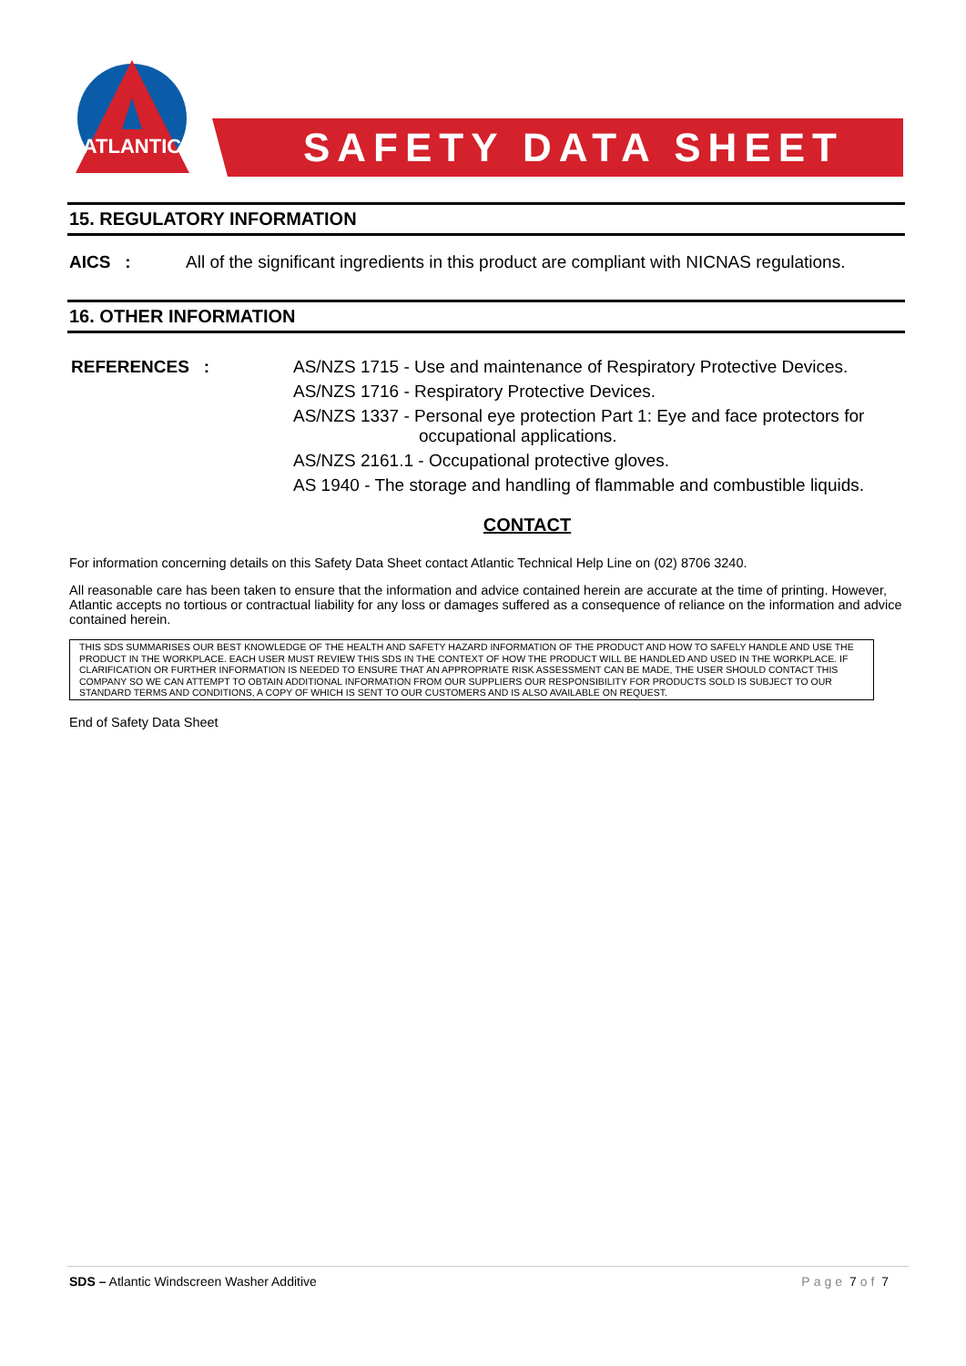ATLANTIC
SAFETY DATA SHEET
15. REGULATORY INFORMATION
AICS : All of the significant ingredients in this product are compliant with NICNAS regulations.
16. OTHER INFORMATION
REFERENCES : AS/NZS 1715 - Use and maintenance of Respiratory Protective Devices.
AS/NZS 1716 - Respiratory Protective Devices.
AS/NZS 1337 - Personal eye protection Part 1: Eye and face protectors for
occupational applications.
AS/NZS 2161.1 - Occupational protective gloves.
AS 1940 - The storage and handling of flammable and combustible liquids.
CONTACT
For information concerning details on this Safety Data Sheet contact Atlantic Technical Help Line on (02) 8706 3240.
All reasonable care has been taken to ensure that the information and advice contained herein are accurate at the time of printing. However, Atlantic accepts no tortious or contractual liability for any loss or damages suffered as a consequence of reliance on the information and advice contained herein.
THIS SDS SUMMARISES OUR BEST KNOWLEDGE OF THE HEALTH AND SAFETY HAZARD INFORMATION OF THE PRODUCT AND HOW TO SAFELY HANDLE AND USE THE PRODUCT IN THE WORKPLACE. EACH USER MUST REVIEW THIS SDS IN THE CONTEXT OF HOW THE PRODUCT WILL BE HANDLED AND USED IN THE WORKPLACE. IF CLARIFICATION OR FURTHER INFORMATION IS NEEDED TO ENSURE THAT AN APPROPRIATE RISK ASSESSMENT CAN BE MADE, THE USER SHOULD CONTACT THIS COMPANY SO WE CAN ATTEMPT TO OBTAIN ADDITIONAL INFORMATION FROM OUR SUPPLIERS OUR RESPONSIBILITY FOR PRODUCTS SOLD IS SUBJECT TO OUR STANDARD TERMS AND CONDITIONS, A COPY OF WHICH IS SENT TO OUR CUSTOMERS AND IS ALSO AVAILABLE ON REQUEST.
End of Safety Data Sheet
SDS – Atlantic Windscreen Washer Additive Page 7 of 7